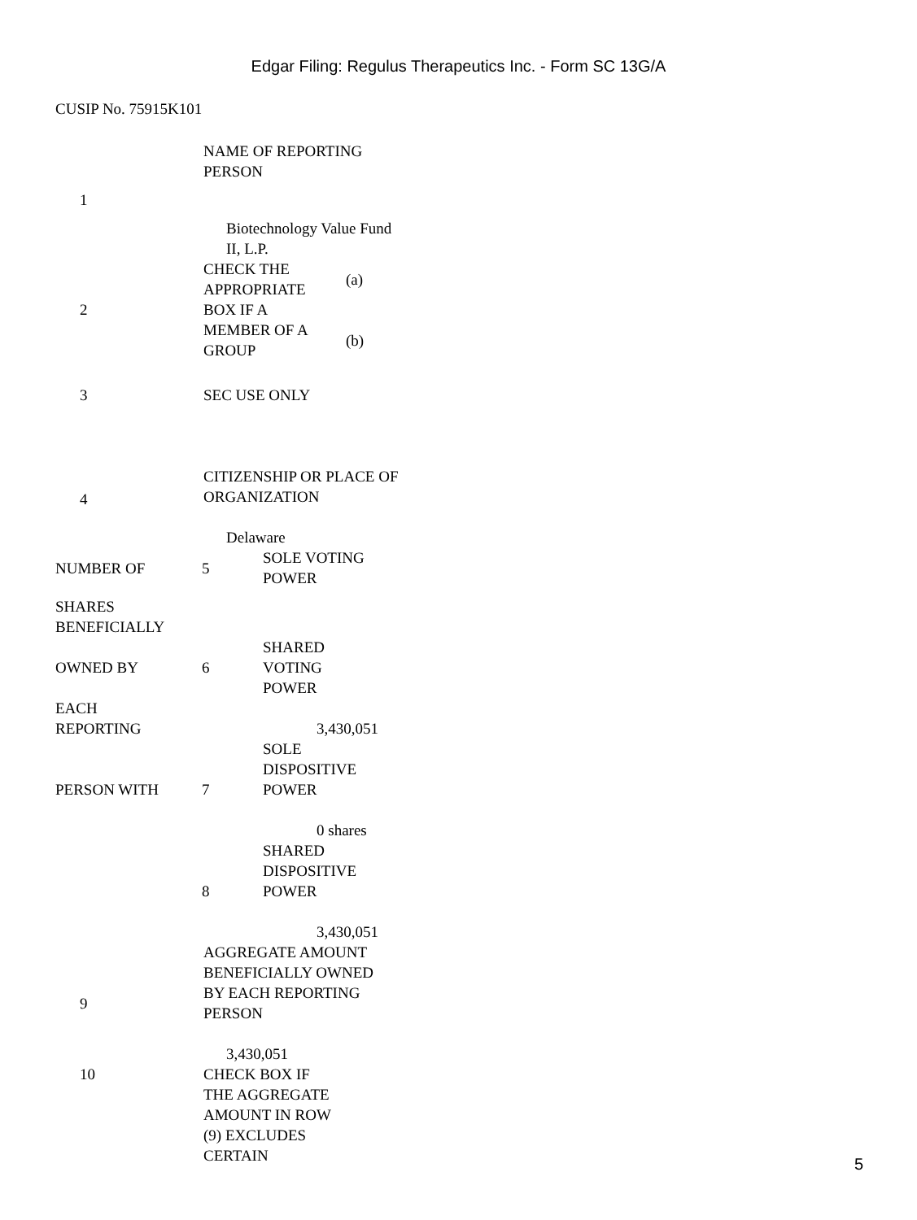Edgar Filing: Regulus Therapeutics Inc. - Form SC 13G/A
CUSIP No. 75915K101
| 1 | NAME OF REPORTING PERSON Biotechnology Value Fund II, L.P. | |
| 2 | CHECK THE APPROPRIATE BOX IF A MEMBER OF A GROUP | (a) (b) |
| 3 | SEC USE ONLY | |
| 4 | CITIZENSHIP OR PLACE OF ORGANIZATION Delaware | |
| NUMBER OF | 5 | SOLE VOTING POWER |
| SHARES BENEFICIALLY | | |
| OWNED BY | 6 | SHARED VOTING POWER |
| EACH REPORTING | | 3,430,051 |
| PERSON WITH | 7 | SOLE DISPOSITIVE POWER 0 shares |
| | 8 | SHARED DISPOSITIVE POWER 3,430,051 |
| 9 | AGGREGATE AMOUNT BENEFICIALLY OWNED BY EACH REPORTING PERSON 3,430,051 |
| 10 | CHECK BOX IF THE AGGREGATE AMOUNT IN ROW (9) EXCLUDES CERTAIN |
5